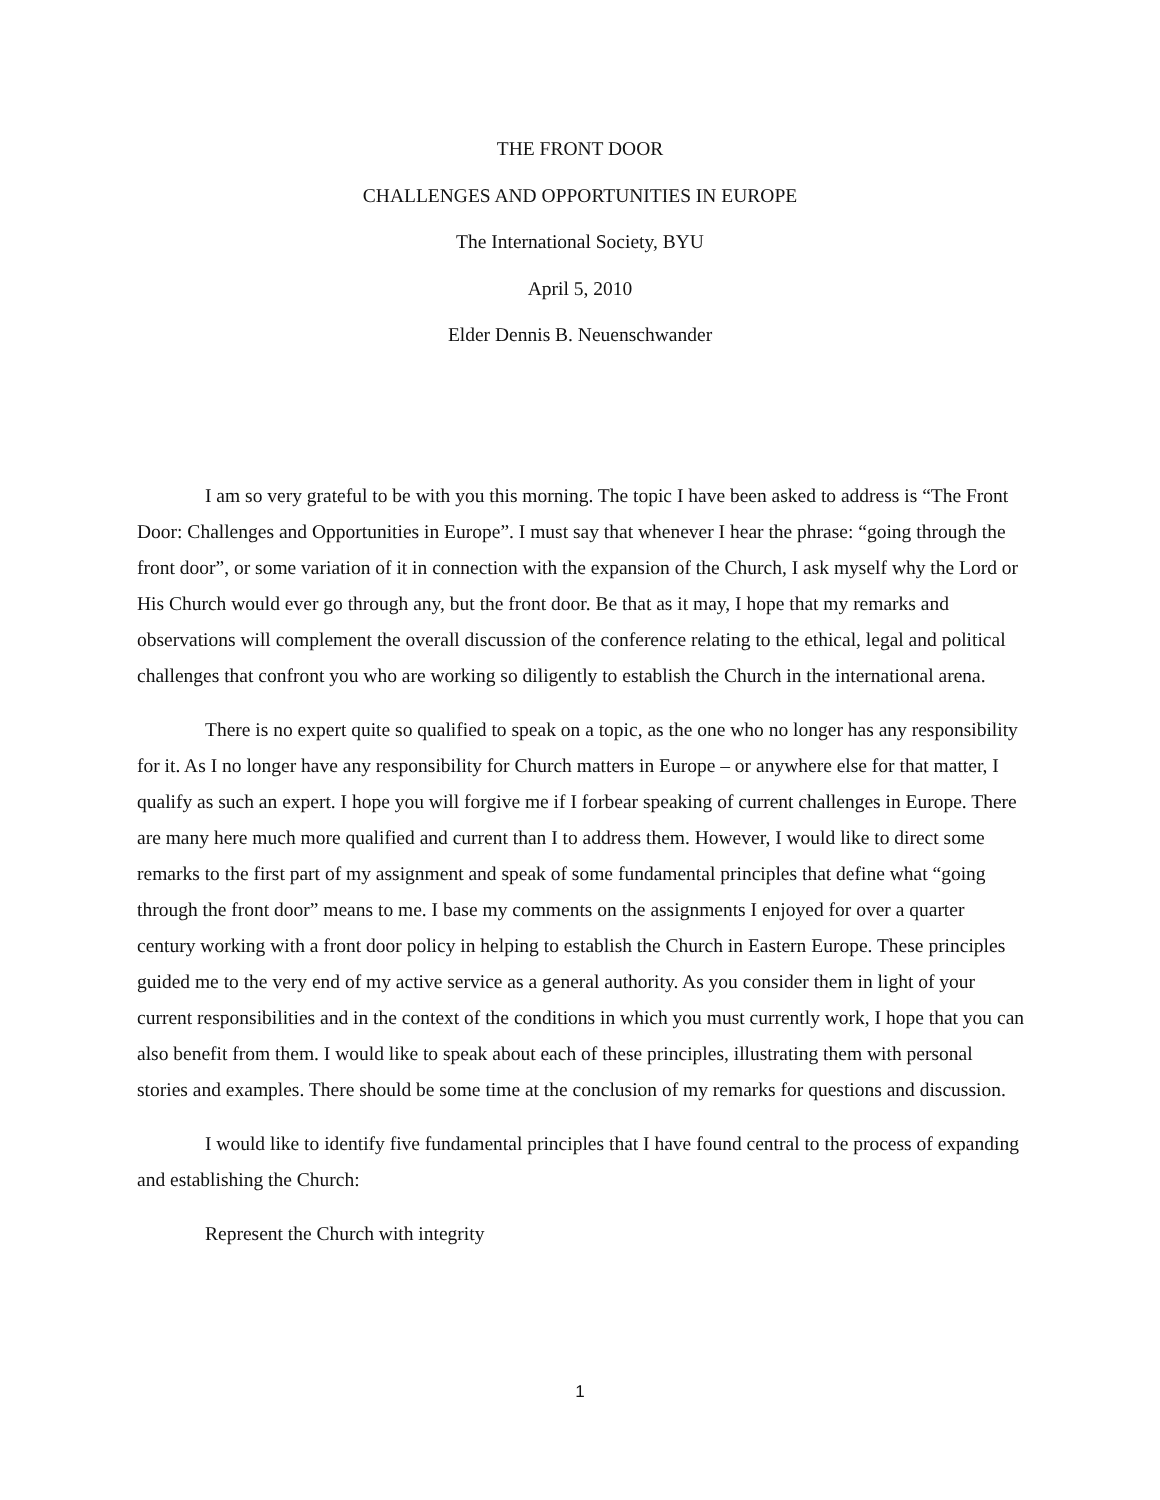THE FRONT DOOR
CHALLENGES AND OPPORTUNITIES IN EUROPE
The International Society, BYU
April 5, 2010
Elder Dennis B. Neuenschwander
I am so very grateful to be with you this morning. The topic I have been asked to address is “The Front Door: Challenges and Opportunities in Europe”. I must say that whenever I hear the phrase: “going through the front door”, or some variation of it in connection with the expansion of the Church, I ask myself why the Lord or His Church would ever go through any, but the front door. Be that as it may, I hope that my remarks and observations will complement the overall discussion of the conference relating to the ethical, legal and political challenges that confront you who are working so diligently to establish the Church in the international arena.
There is no expert quite so qualified to speak on a topic, as the one who no longer has any responsibility for it. As I no longer have any responsibility for Church matters in Europe – or anywhere else for that matter, I qualify as such an expert. I hope you will forgive me if I forbear speaking of current challenges in Europe. There are many here much more qualified and current than I to address them. However, I would like to direct some remarks to the first part of my assignment and speak of some fundamental principles that define what “going through the front door” means to me. I base my comments on the assignments I enjoyed for over a quarter century working with a front door policy in helping to establish the Church in Eastern Europe. These principles guided me to the very end of my active service as a general authority. As you consider them in light of your current responsibilities and in the context of the conditions in which you must currently work, I hope that you can also benefit from them. I would like to speak about each of these principles, illustrating them with personal stories and examples. There should be some time at the conclusion of my remarks for questions and discussion.
I would like to identify five fundamental principles that I have found central to the process of expanding and establishing the Church:
Represent the Church with integrity
1